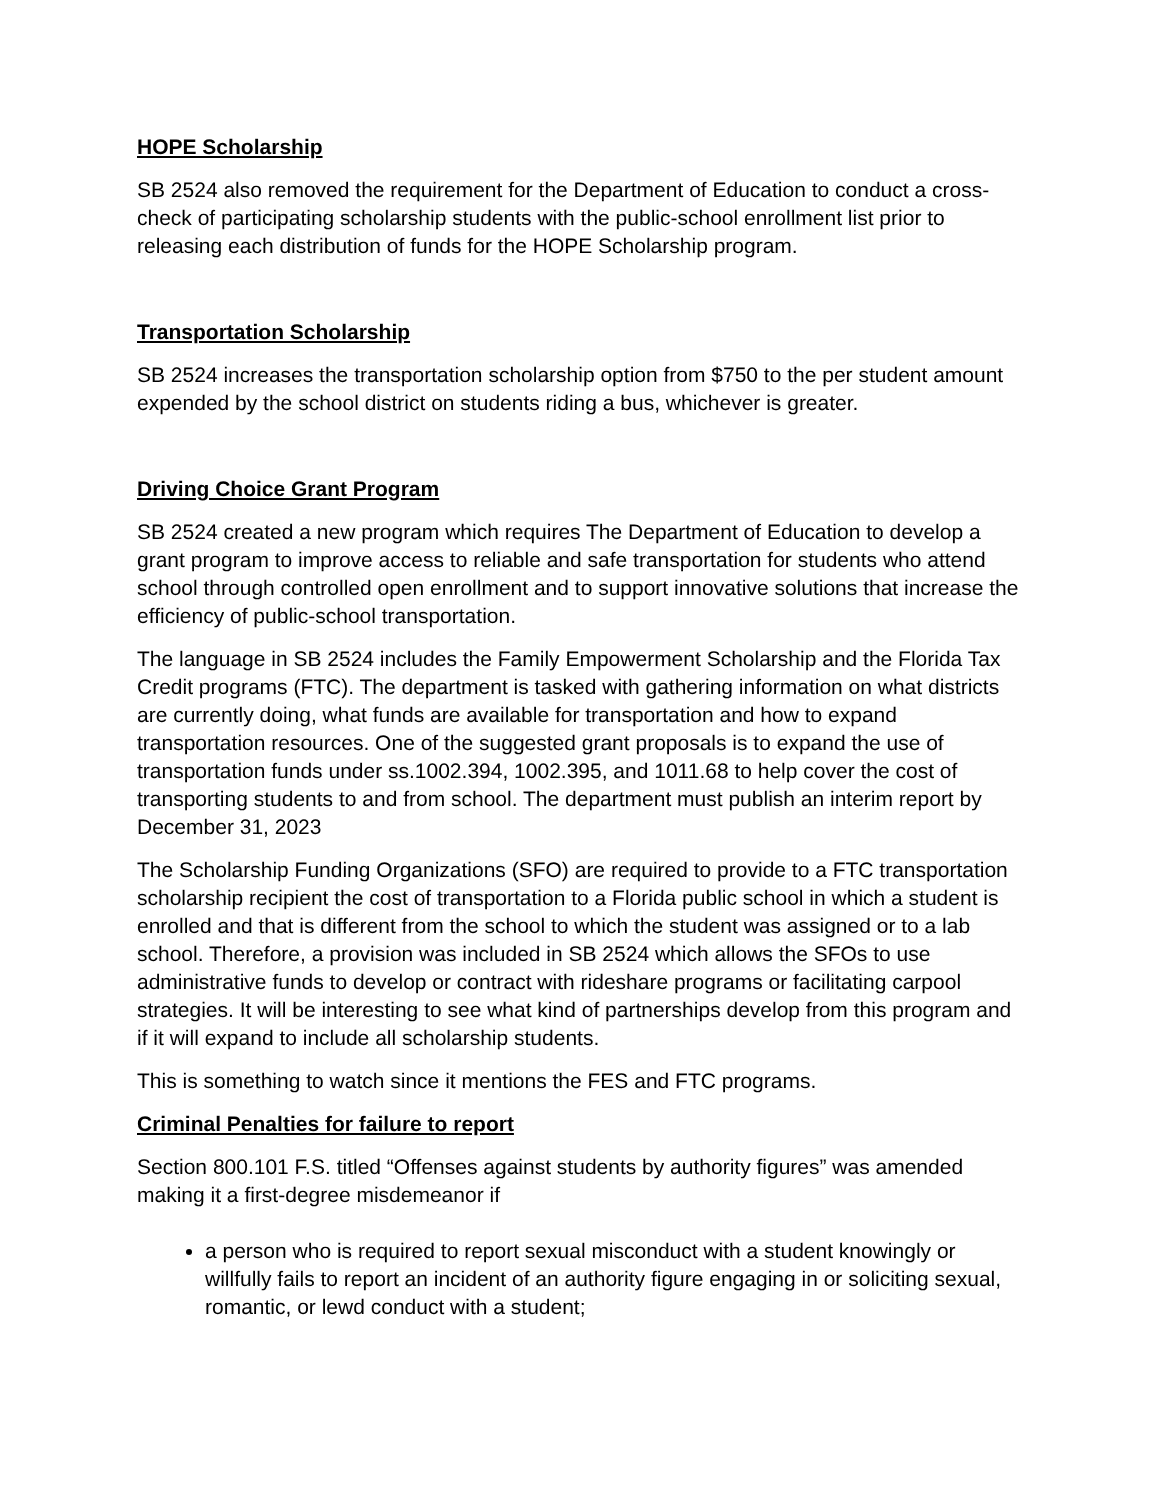HOPE Scholarship
SB 2524 also removed the requirement for the Department of Education to conduct a cross-check of participating scholarship students with the public-school enrollment list prior to releasing each distribution of funds for the HOPE Scholarship program.
Transportation Scholarship
SB 2524 increases the transportation scholarship option from $750 to the per student amount expended by the school district on students riding a bus, whichever is greater.
Driving Choice Grant Program
SB 2524 created a new program which requires The Department of Education to develop a grant program to improve access to reliable and safe transportation for students who attend school through controlled open enrollment and to support innovative solutions that increase the efficiency of public-school transportation.
The language in SB 2524 includes the Family Empowerment Scholarship and the Florida Tax Credit programs (FTC). The department is tasked with gathering information on what districts are currently doing, what funds are available for transportation and how to expand transportation resources. One of the suggested grant proposals is to expand the use of transportation funds under ss.1002.394, 1002.395, and 1011.68 to help cover the cost of transporting students to and from school. The department must publish an interim report by December 31, 2023
The Scholarship Funding Organizations (SFO) are required to provide to a FTC transportation scholarship recipient the cost of transportation to a Florida public school in which a student is enrolled and that is different from the school to which the student was assigned or to a lab school. Therefore, a provision was included in SB 2524 which allows the SFOs to use administrative funds to develop or contract with rideshare programs or facilitating carpool strategies. It will be interesting to see what kind of partnerships develop from this program and if it will expand to include all scholarship students.
This is something to watch since it mentions the FES and FTC programs.
Criminal Penalties for failure to report
Section 800.101 F.S. titled “Offenses against students by authority figures” was amended making it a first-degree misdemeanor if
a person who is required to report sexual misconduct with a student knowingly or willfully fails to report an incident of an authority figure engaging in or soliciting sexual, romantic, or lewd conduct with a student;